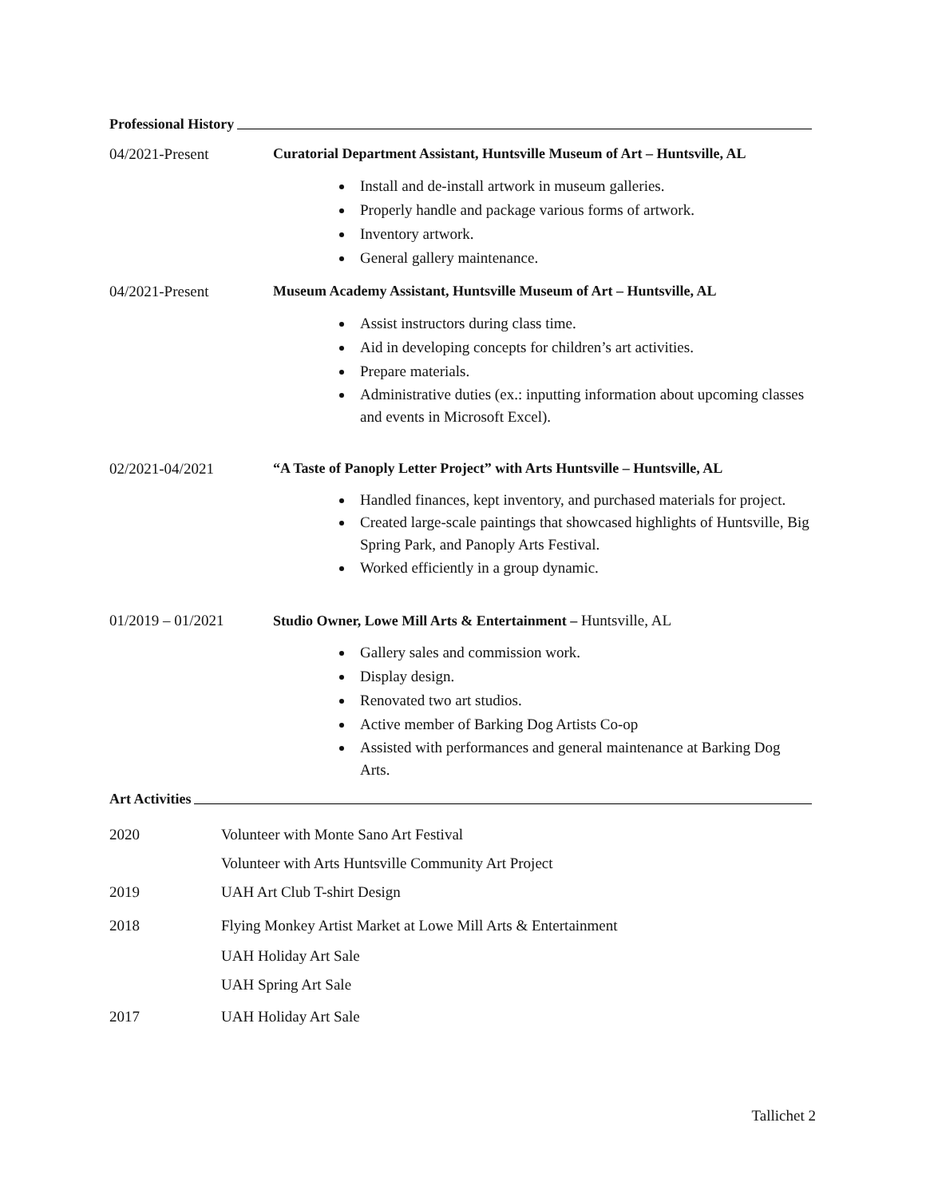Professional History
04/2021-Present Curatorial Department Assistant, Huntsville Museum of Art – Huntsville, AL
Install and de-install artwork in museum galleries.
Properly handle and package various forms of artwork.
Inventory artwork.
General gallery maintenance.
04/2021-Present Museum Academy Assistant, Huntsville Museum of Art – Huntsville, AL
Assist instructors during class time.
Aid in developing concepts for children’s art activities.
Prepare materials.
Administrative duties (ex.: inputting information about upcoming classes and events in Microsoft Excel).
02/2021-04/2021 “A Taste of Panoply Letter Project” with Arts Huntsville – Huntsville, AL
Handled finances, kept inventory, and purchased materials for project.
Created large-scale paintings that showcased highlights of Huntsville, Big Spring Park, and Panoply Arts Festival.
Worked efficiently in a group dynamic.
01/2019 – 01/2021 Studio Owner, Lowe Mill Arts & Entertainment – Huntsville, AL
Gallery sales and commission work.
Display design.
Renovated two art studios.
Active member of Barking Dog Artists Co-op
Assisted with performances and general maintenance at Barking Dog Arts.
Art Activities
2020 Volunteer with Monte Sano Art Festival
Volunteer with Arts Huntsville Community Art Project
2019 UAH Art Club T-shirt Design
2018 Flying Monkey Artist Market at Lowe Mill Arts & Entertainment
UAH Holiday Art Sale
UAH Spring Art Sale
2017 UAH Holiday Art Sale
Tallichet 2